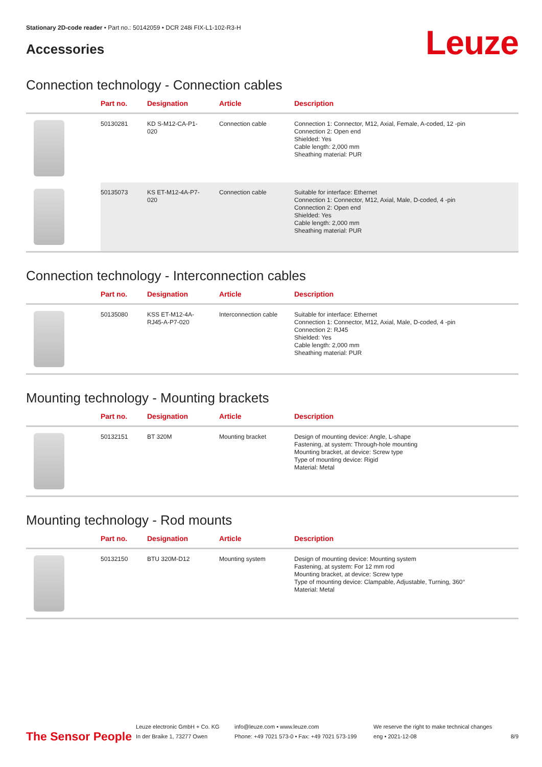Stationary 2D-code reader • Part no.: 50142059 • DCR 248i FIX-L1-102-R3-H
Accessories
Leuze
Connection technology - Connection cables
| | Part no. | Designation | Article | Description |
| --- | --- | --- | --- | --- |
| | 50130281 | KD S-M12-CA-P1- 020 | Connection cable | Connection 1: Connector, M12, Axial, Female, A-coded, 12 -pin Connection 2: Open end Shielded: Yes Cable length: 2,000 mm Sheathing material: PUR |
| | 50135073 | KS ET-M12-4A-P7- 020 | Connection cable | Suitable for interface: Ethernet Connection 1: Connector, M12, Axial, Male, D-coded, 4 -pin Connection 2: Open end Shielded: Yes Cable length: 2,000 mm Sheathing material: PUR |
Connection technology - Interconnection cables
| | Part no. | Designation | Article | Description |
| --- | --- | --- | --- | --- |
| | 50135080 | KSS ET-M12-4A- RJ45-A-P7-020 | Interconnection cable | Suitable for interface: Ethernet Connection 1: Connector, M12, Axial, Male, D-coded, 4 -pin Connection 2: RJ45 Shielded: Yes Cable length: 2,000 mm Sheathing material: PUR |
Mounting technology - Mounting brackets
| | Part no. | Designation | Article | Description |
| --- | --- | --- | --- | --- |
| | 50132151 | BT 320M | Mounting bracket | Design of mounting device: Angle, L-shape Fastening, at system: Through-hole mounting Mounting bracket, at device: Screw type Type of mounting device: Rigid Material: Metal |
Mounting technology - Rod mounts
| | Part no. | Designation | Article | Description |
| --- | --- | --- | --- | --- |
| | 50132150 | BTU 320M-D12 | Mounting system | Design of mounting device: Mounting system Fastening, at system: For 12 mm rod Mounting bracket, at device: Screw type Type of mounting device: Clampable, Adjustable, Turning, 360° Material: Metal |
The Sensor People
Leuze electronic GmbH + Co. KG
In der Braike 1, 73277 Owen
info@leuze.com • www.leuze.com
Phone: +49 7021 573-0 • Fax: +49 7021 573-199
We reserve the right to make technical changes
eng • 2021-12-08
8/9